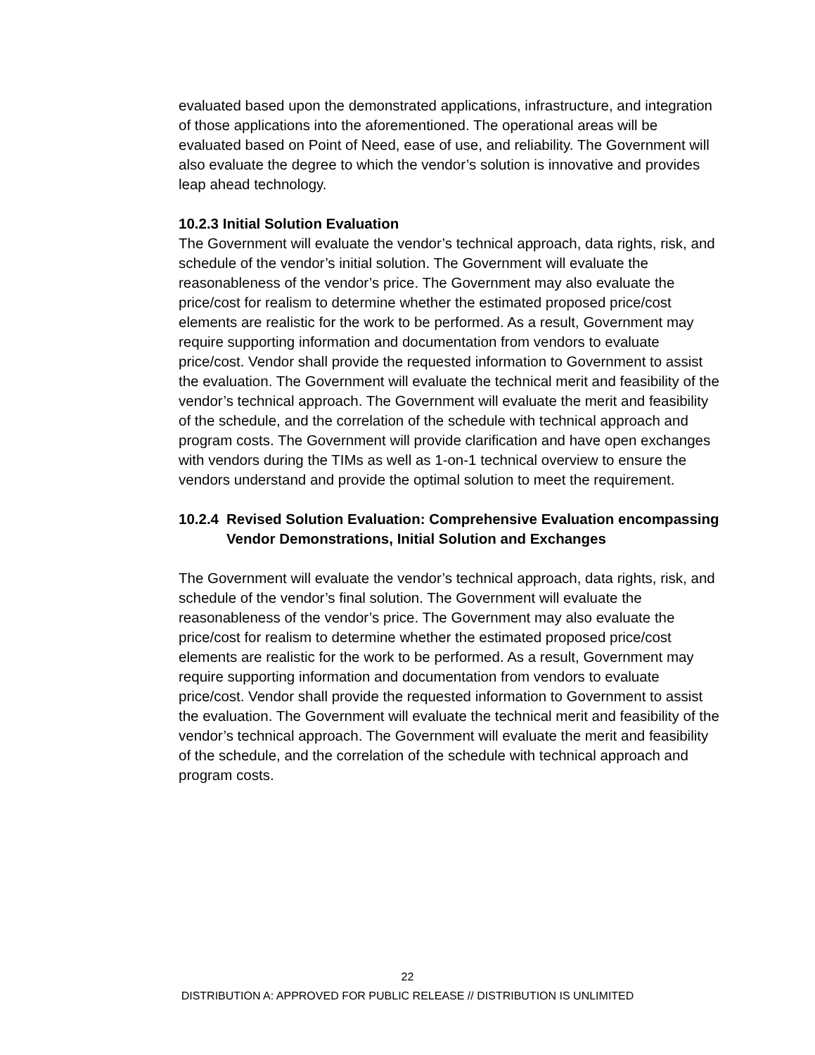evaluated based upon the demonstrated applications, infrastructure, and integration of those applications into the aforementioned. The operational areas will be evaluated based on Point of Need, ease of use, and reliability. The Government will also evaluate the degree to which the vendor’s solution is innovative and provides leap ahead technology.
10.2.3 Initial Solution Evaluation
The Government will evaluate the vendor’s technical approach, data rights, risk, and schedule of the vendor’s initial solution. The Government will evaluate the reasonableness of the vendor’s price. The Government may also evaluate the price/cost for realism to determine whether the estimated proposed price/cost elements are realistic for the work to be performed. As a result, Government may require supporting information and documentation from vendors to evaluate price/cost. Vendor shall provide the requested information to Government to assist the evaluation. The Government will evaluate the technical merit and feasibility of the vendor’s technical approach. The Government will evaluate the merit and feasibility of the schedule, and the correlation of the schedule with technical approach and program costs. The Government will provide clarification and have open exchanges with vendors during the TIMs as well as 1-on-1 technical overview to ensure the vendors understand and provide the optimal solution to meet the requirement.
10.2.4 Revised Solution Evaluation: Comprehensive Evaluation encompassing Vendor Demonstrations, Initial Solution and Exchanges
The Government will evaluate the vendor’s technical approach, data rights, risk, and schedule of the vendor’s final solution. The Government will evaluate the reasonableness of the vendor’s price. The Government may also evaluate the price/cost for realism to determine whether the estimated proposed price/cost elements are realistic for the work to be performed. As a result, Government may require supporting information and documentation from vendors to evaluate price/cost. Vendor shall provide the requested information to Government to assist the evaluation. The Government will evaluate the technical merit and feasibility of the vendor’s technical approach. The Government will evaluate the merit and feasibility of the schedule, and the correlation of the schedule with technical approach and program costs.
22
DISTRIBUTION A: APPROVED FOR PUBLIC RELEASE // DISTRIBUTION IS UNLIMITED